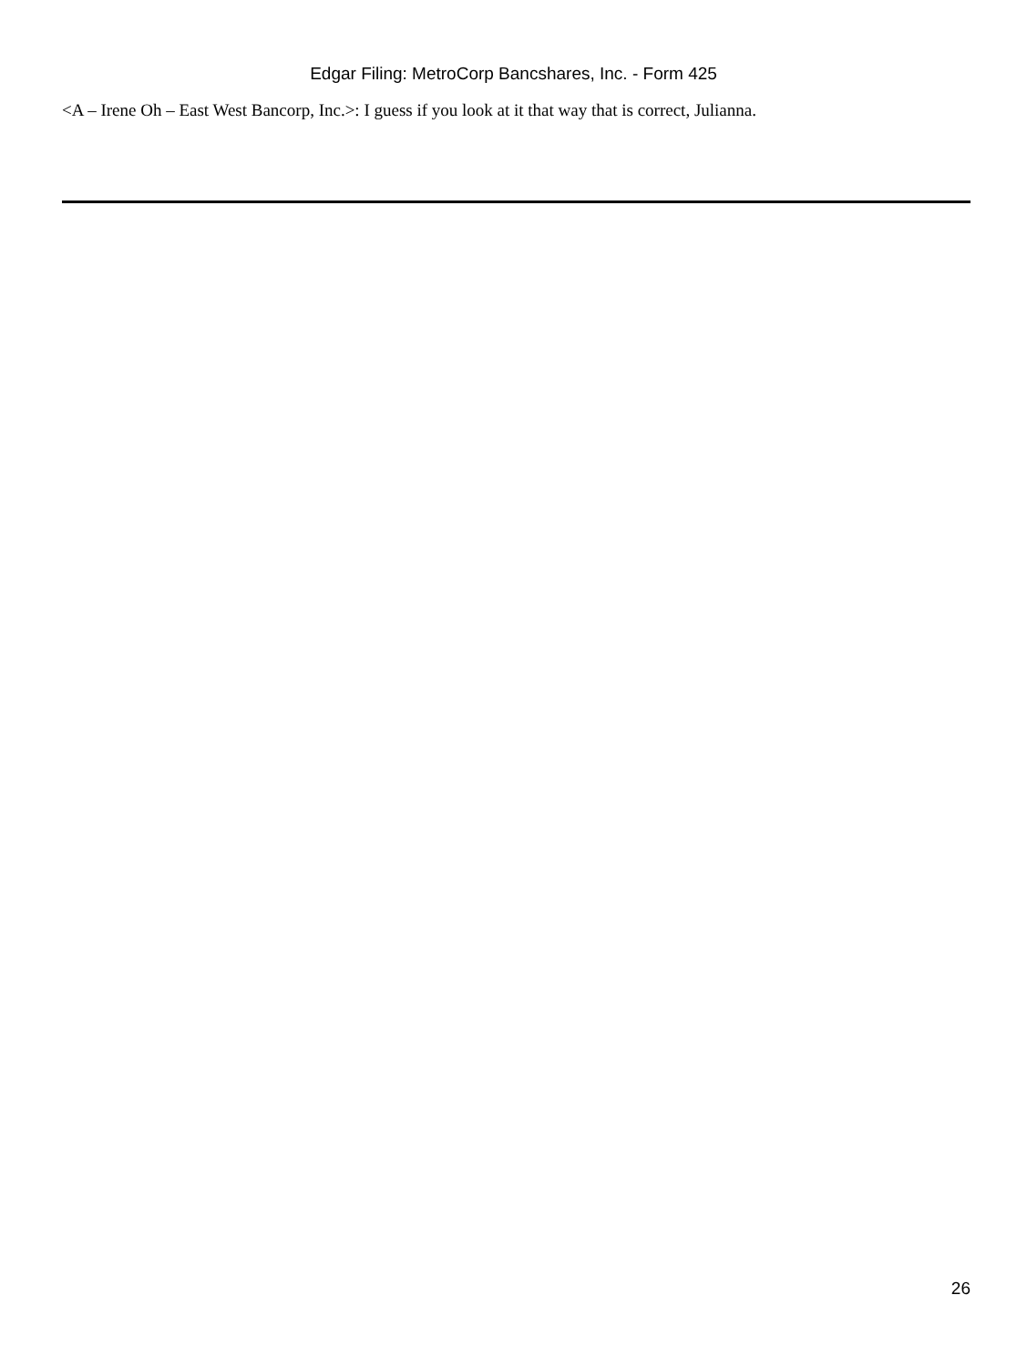Edgar Filing: MetroCorp Bancshares, Inc. - Form 425
<A – Irene Oh – East West Bancorp, Inc.>: I guess if you look at it that way that is correct, Julianna.
26